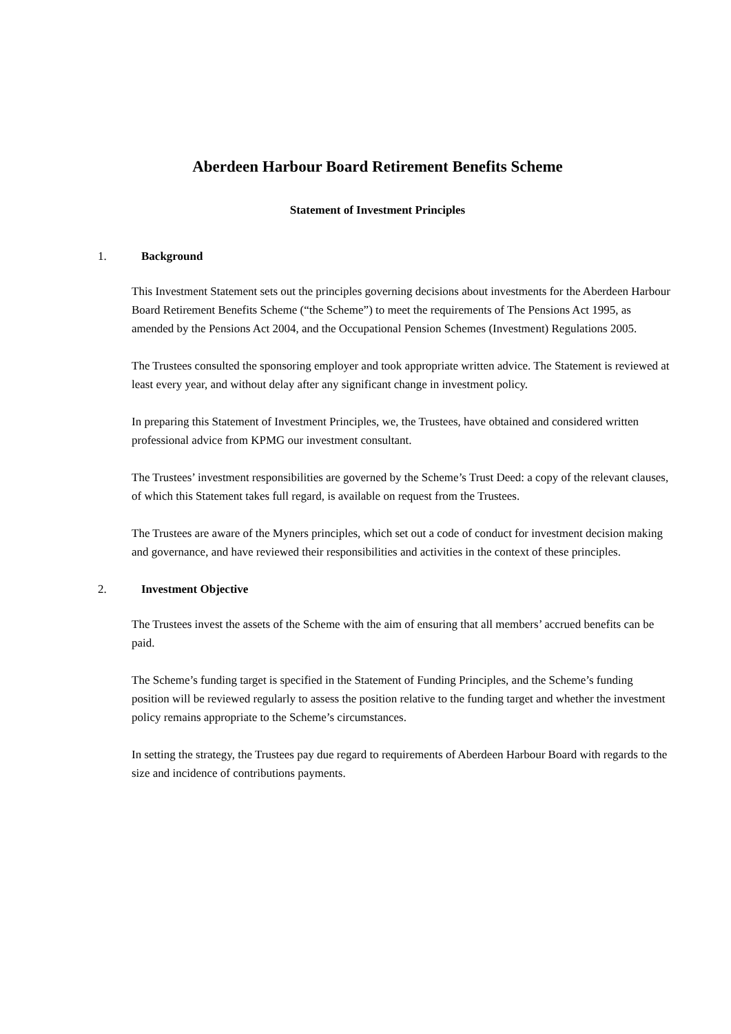Aberdeen Harbour Board Retirement Benefits Scheme
Statement of Investment Principles
1. Background
This Investment Statement sets out the principles governing decisions about investments for the Aberdeen Harbour Board Retirement Benefits Scheme (“the Scheme”) to meet the requirements of The Pensions Act 1995, as amended by the Pensions Act 2004, and the Occupational Pension Schemes (Investment) Regulations 2005.
The Trustees consulted the sponsoring employer and took appropriate written advice. The Statement is reviewed at least every year, and without delay after any significant change in investment policy.
In preparing this Statement of Investment Principles, we, the Trustees, have obtained and considered written professional advice from KPMG our investment consultant.
The Trustees’ investment responsibilities are governed by the Scheme’s Trust Deed: a copy of the relevant clauses, of which this Statement takes full regard, is available on request from the Trustees.
The Trustees are aware of the Myners principles, which set out a code of conduct for investment decision making and governance, and have reviewed their responsibilities and activities in the context of these principles.
2. Investment Objective
The Trustees invest the assets of the Scheme with the aim of ensuring that all members’ accrued benefits can be paid.
The Scheme’s funding target is specified in the Statement of Funding Principles, and the Scheme’s funding position will be reviewed regularly to assess the position relative to the funding target and whether the investment policy remains appropriate to the Scheme’s circumstances.
In setting the strategy, the Trustees pay due regard to requirements of Aberdeen Harbour Board with regards to the size and incidence of contributions payments.